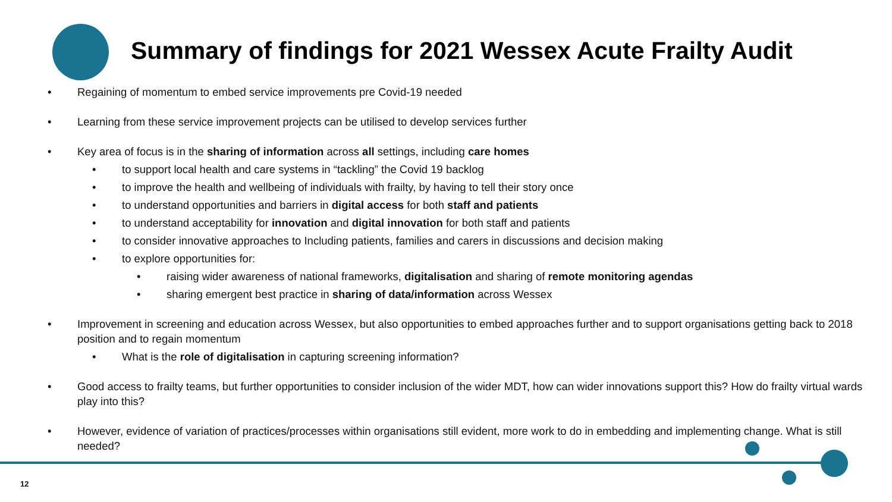Summary of findings for 2021 Wessex Acute Frailty Audit
• Regaining of momentum to embed service improvements pre Covid-19 needed
• Learning from these service improvement projects can be utilised to develop services further
• Key area of focus is in the sharing of information across all settings, including care homes
• to support local health and care systems in “tackling” the Covid 19 backlog
• to improve the health and wellbeing of individuals with frailty, by having to tell their story once
• to understand opportunities and barriers in digital access for both staff and patients
• to understand acceptability for innovation and digital innovation for both staff and patients
• to consider innovative approaches to Including patients, families and carers in discussions and decision making
• to explore opportunities for:
• raising wider awareness of national frameworks, digitalisation and sharing of remote monitoring agendas
• sharing emergent best practice in sharing of data/information across Wessex
• Improvement in screening and education across Wessex, but also opportunities to embed approaches further and to support organisations getting back to 2018 position and to regain momentum
• What is the role of digitalisation in capturing screening information?
• Good access to frailty teams, but further opportunities to consider inclusion of the wider MDT, how can wider innovations support this? How do frailty virtual wards play into this?
• However, evidence of variation of practices/processes within organisations still evident, more work to do in embedding and implementing change. What is still needed?
12